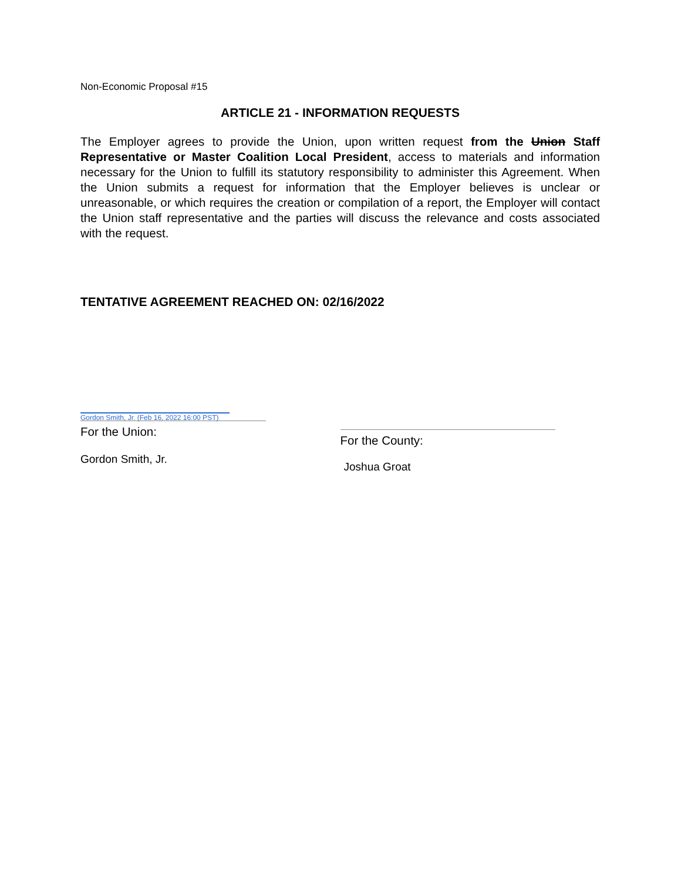Non-Economic Proposal #15
ARTICLE 21 - INFORMATION REQUESTS
The Employer agrees to provide the Union, upon written request from the Union Staff Representative or Master Coalition Local President, access to materials and information necessary for the Union to fulfill its statutory responsibility to administer this Agreement. When the Union submits a request for information that the Employer believes is unclear or unreasonable, or which requires the creation or compilation of a report, the Employer will contact the Union staff representative and the parties will discuss the relevance and costs associated with the request.
TENTATIVE AGREEMENT REACHED ON: 02/16/2022
Gordon Smith, Jr. (Feb 16, 2022 16:00 PST)
For the Union:
Gordon Smith, Jr.
For the County:
Joshua Groat